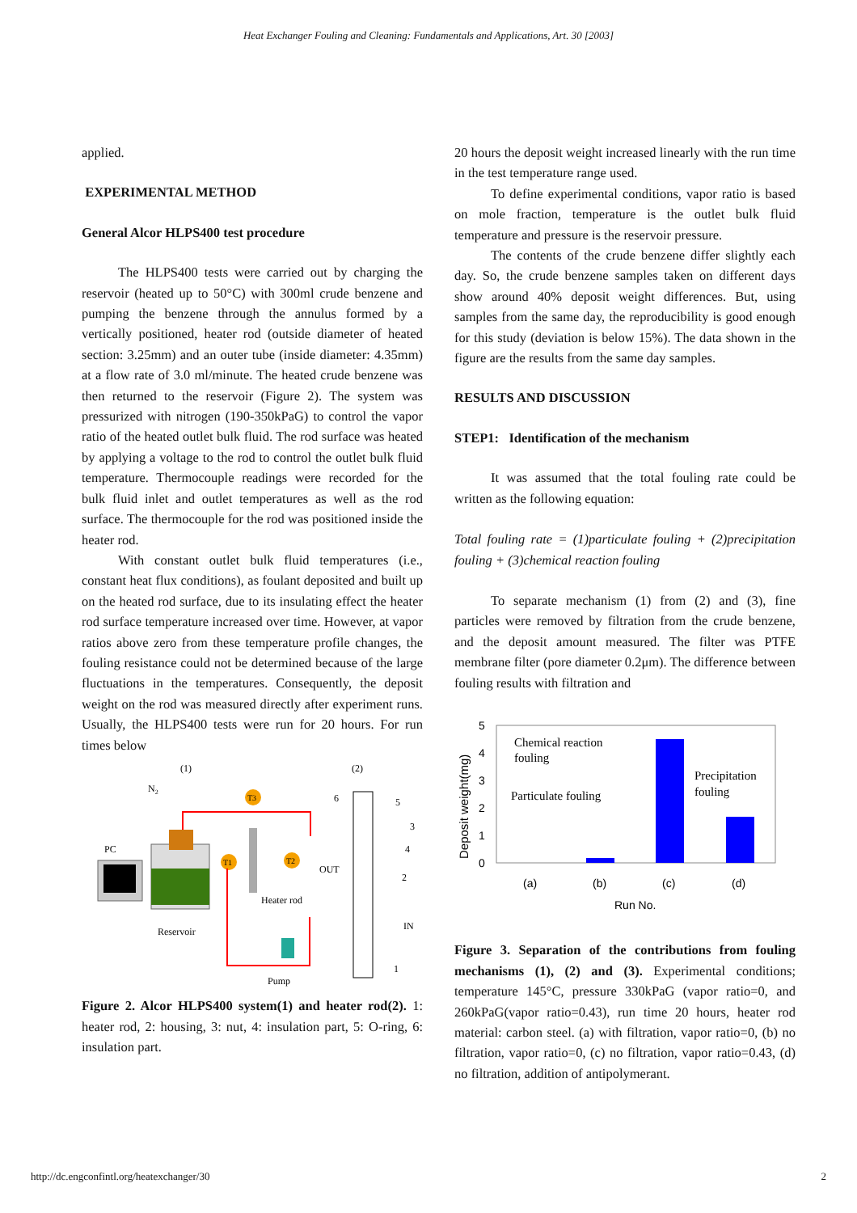Heat Exchanger Fouling and Cleaning: Fundamentals and Applications, Art. 30 [2003]
applied.
EXPERIMENTAL METHOD
General Alcor HLPS400 test procedure
The HLPS400 tests were carried out by charging the reservoir (heated up to 50°C) with 300ml crude benzene and pumping the benzene through the annulus formed by a vertically positioned, heater rod (outside diameter of heated section: 3.25mm) and an outer tube (inside diameter: 4.35mm) at a flow rate of 3.0 ml/minute. The heated crude benzene was then returned to the reservoir (Figure 2). The system was pressurized with nitrogen (190-350kPaG) to control the vapor ratio of the heated outlet bulk fluid. The rod surface was heated by applying a voltage to the rod to control the outlet bulk fluid temperature. Thermocouple readings were recorded for the bulk fluid inlet and outlet temperatures as well as the rod surface. The thermocouple for the rod was positioned inside the heater rod.
With constant outlet bulk fluid temperatures (i.e., constant heat flux conditions), as foulant deposited and built up on the heated rod surface, due to its insulating effect the heater rod surface temperature increased over time. However, at vapor ratios above zero from these temperature profile changes, the fouling resistance could not be determined because of the large fluctuations in the temperatures. Consequently, the deposit weight on the rod was measured directly after experiment runs. Usually, the HLPS400 tests were run for 20 hours. For run times below
(1)
(2)
N2
PC
Reservoir
T3
T1
T2
Heater rod
Pump
OUT
IN
6
5
3
4
2
1
Figure 2. Alcor HLPS400 system(1) and heater rod(2). 1: heater rod, 2: housing, 3: nut, 4: insulation part, 5: O-ring, 6: insulation part.
20 hours the deposit weight increased linearly with the run time in the test temperature range used.
To define experimental conditions, vapor ratio is based on mole fraction, temperature is the outlet bulk fluid temperature and pressure is the reservoir pressure.
The contents of the crude benzene differ slightly each day. So, the crude benzene samples taken on different days show around 40% deposit weight differences. But, using samples from the same day, the reproducibility is good enough for this study (deviation is below 15%). The data shown in the figure are the results from the same day samples.
RESULTS AND DISCUSSION
STEP1: Identification of the mechanism
It was assumed that the total fouling rate could be written as the following equation:
Total fouling rate = (1)particulate fouling + (2)precipitation fouling + (3)chemical reaction fouling
To separate mechanism (1) from (2) and (3), fine particles were removed by filtration from the crude benzene, and the deposit amount measured. The filter was PTFE membrane filter (pore diameter 0.2μm). The difference between fouling results with filtration and
5
4
3
2
1
0
Deposit weight(mg)
(a)
(b)
(c)
(d)
Run No.
Chemical reaction
fouling
Particulate fouling
Precipitation
fouling
Figure 3. Separation of the contributions from fouling mechanisms (1), (2) and (3). Experimental conditions; temperature 145°C, pressure 330kPaG (vapor ratio=0, and 260kPaG(vapor ratio=0.43), run time 20 hours, heater rod material: carbon steel. (a) with filtration, vapor ratio=0, (b) no filtration, vapor ratio=0, (c) no filtration, vapor ratio=0.43, (d) no filtration, addition of antipolymerant.
http://dc.engconfintl.org/heatexchanger/30 2